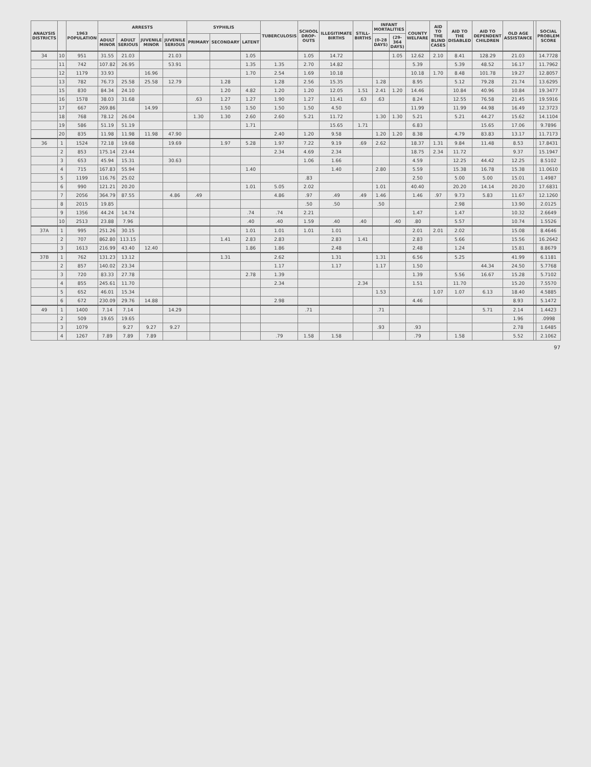| ANALYSIS DISTRICTS | | 1963 POPULATION | ARRESTS | | | | SYPHILIS | | | TUBERCULOSIS | SCHOOL DROP-OUTS | ILLEGITIMATE BIRTHS | STILL-BIRTHS | INFANT MORTALITIES | | COUNTY WELFARE | AID TO THE BLIND CASES | AID TO THE DISABLED | AID TO DEPENDENT CHILDREN | OLD AGE ASSISTANCE | | SOCIAL PROBLEM SCORE |
| --- | --- | --- | --- | --- | --- | --- | --- | --- | --- | --- | --- | --- | --- | --- | --- | --- | --- | --- | --- | --- | --- | --- |
| | | | ADULT MINOR | ADULT SERIOUS | JUVENILE MINOR | JUVENILE SERIOUS | PRIMARY | SECONDARY | LATENT | | | | | (0-28 DAYS) | (29-364 DAYS) | | | | | | | |
| 34 | 10 | 951 | 31.55 | 21.03 | | 21.03 | | | 1.05 | | 1.05 | 14.72 | | | 1.05 | 12.62 | 2.10 | 8.41 | 128.29 | 21.03 | | 14.7728 |
| | 11 | 742 | 107.82 | 26.95 | | 53.91 | | | 1.35 | 1.35 | 2.70 | 14.82 | | | | 5.39 | | 5.39 | 48.52 | 16.17 | | 11.7962 |
| | 12 | 1179 | 33.93 | | 16.96 | | | | 1.70 | 2.54 | 1.69 | 10.18 | | | | 10.18 | 1.70 | 8.48 | 101.78 | 19.27 | | 12.8057 |
| | 13 | 782 | 76.73 | 25.58 | 25.58 | 12.79 | | 1.28 | | 1.28 | 2.56 | 15.35 | | 1.28 | | 8.95 | | 5.12 | 79.28 | 21.74 | | 13.6295 |
| | 15 | 830 | 84.34 | 24.10 | | | | 1.20 | 4.82 | 1.20 | 1.20 | 12.05 | 1.51 | 2.41 | 1.20 | 14.46 | | 10.84 | 40.96 | 10.84 | | 19.3477 |
| | 16 | 1578 | 38.03 | 31.68 | | | .63 | 1.27 | 1.27 | 1.90 | 1.27 | 11.41 | .63 | .63 | | 8.24 | | 12.55 | 76.58 | 21.45 | | 19.5916 |
| | 17 | 667 | 269.86 | | 14.99 | | | 1.50 | 1.50 | 1.50 | 1.50 | 4.50 | | | | 11.99 | | 11.99 | 44.98 | 16.49 | | 12.3723 |
| | 18 | 768 | 78.12 | 26.04 | | | 1.30 | 1.30 | 2.60 | 2.60 | 5.21 | 11.72 | | 1.30 | 1.30 | 5.21 | | 5.21 | 44.27 | 15.62 | | 14.1104 |
| | 19 | 586 | 51.19 | 51.19 | | | | | 1.71 | | | 15.65 | 1.71 | | | 6.83 | | | 15.65 | 17.06 | | 9.7896 |
| | 20 | 835 | 11.98 | 11.98 | 11.98 | 47.90 | | | | 2.40 | 1.20 | 9.58 | | 1.20 | 1.20 | 8.38 | | 4.79 | 83.83 | 13.17 | | 11.7173 |
| 36 | 1 | 1524 | 72.18 | 19.68 | | 19.69 | | 1.97 | 5.28 | 1.97 | 7.22 | 9.19 | .69 | 2.62 | | 18.37 | 1.31 | 9.84 | 11.48 | 8.53 | | 17.8431 |
| | 2 | 853 | 175.14 | 23.44 | | | | | | 2.34 | 4.69 | 2.34 | | | | 18.75 | 2.34 | 11.72 | | 9.37 | | 15.1947 |
| | 3 | 653 | 45.94 | 15.31 | | 30.63 | | | | | 1.06 | 1.66 | | | | 4.59 | | 12.25 | 44.42 | 12.25 | | 8.5102 |
| | 4 | 715 | 167.83 | 55.94 | | | | | 1.40 | | | 1.40 | | 2.80 | | 5.59 | | 15.38 | 16.78 | 15.38 | | 11.0610 |
| | 5 | 1199 | 116.76 | 25.02 | | | | | | | .83 | | | | | 2.50 | | 5.00 | 5.00 | 15.01 | | 1.4987 |
| | 6 | 990 | 121.21 | 20.20 | | | | | 1.01 | 5.05 | 2.02 | | | 1.01 | | 40.40 | | 20.20 | 14.14 | 20.20 | | 17.6831 |
| | 7 | 2056 | 364.79 | 87.55 | | 4.86 | .49 | | | 4.86 | .97 | .49 | .49 | 1.46 | | 1.46 | .97 | 9.73 | 5.83 | 11.67 | | 12.1260 |
| | 8 | 2015 | 19.85 | | | | | | | | .50 | .50 | | .50 | | | | 2.98 | | 13.90 | | 2.0125 |
| | 9 | 1356 | 44.24 | 14.74 | | | | | .74 | .74 | 2.21 | | | | | 1.47 | | 1.47 | | 10.32 | | 2.6649 |
| | 10 | 2513 | 23.88 | 7.96 | | | | | .40 | .40 | 1.59 | .40 | .40 | | .40 | .80 | | 5.57 | | 10.74 | | 1.5526 |
| 37A | 1 | 995 | 251.26 | 30.15 | | | | | 1.01 | 1.01 | 1.01 | 1.01 | | | | 2.01 | 2.01 | 2.02 | | 15.08 | | 8.4646 |
| | 2 | 707 | 862.80 | 113.15 | | | | 1.41 | 2.83 | 2.83 | | 2.83 | 1.41 | | | 2.83 | | 5.66 | | 15.56 | | 16.2642 |
| | 3 | 1613 | 216.99 | 43.40 | 12.40 | | | | 1.86 | 1.86 | | 2.48 | | | | 2.48 | | 1.24 | | 15.81 | | 8.8679 |
| 37B | 1 | 762 | 131.23 | 13.12 | | | | 1.31 | | 2.62 | | 1.31 | | 1.31 | | 6.56 | | 5.25 | | 41.99 | | 6.1181 |
| | 2 | 857 | 140.02 | 23.34 | | | | | | 1.17 | | 1.17 | | 1.17 | | 1.50 | | | 44.34 | 24.50 | | 5.7768 |
| | 3 | 720 | 83.33 | 27.78 | | | | | 2.78 | 1.39 | | | | | | 1.39 | | 5.56 | 16.67 | 15.28 | | 5.7102 |
| | 4 | 855 | 245.61 | 11.70 | | | | | | 2.34 | | | 2.34 | | | 1.51 | | 11.70 | | 15.20 | | 7.5570 |
| | 5 | 652 | 46.01 | 15.34 | | | | | | | | | | 1.53 | | | 1.07 | 1.07 | 6.13 | 18.40 | | 4.5885 |
| | 6 | 672 | 230.09 | 29.76 | 14.88 | | | | | 2.98 | | | | | | 4.46 | | | | 8.93 | | 5.1472 |
| 49 | 1 | 1400 | 7.14 | 7.14 | | 14.29 | | | | | .71 | | | .71 | | | | | 5.71 | 2.14 | | 1.4423 |
| | 2 | 509 | 19.65 | 19.65 | | | | | | | | | | | | | | | | 1.96 | | .0998 |
| | 3 | 1079 | | 9.27 | 9.27 | 9.27 | | | | | | | | .93 | | .93 | | | | 2.78 | | 1.6485 |
| | 4 | 1267 | 7.89 | 7.89 | 7.89 | | | | | .79 | 1.58 | 1.58 | | | | .79 | | 1.58 | | 5.52 | | 2.1062 |
97